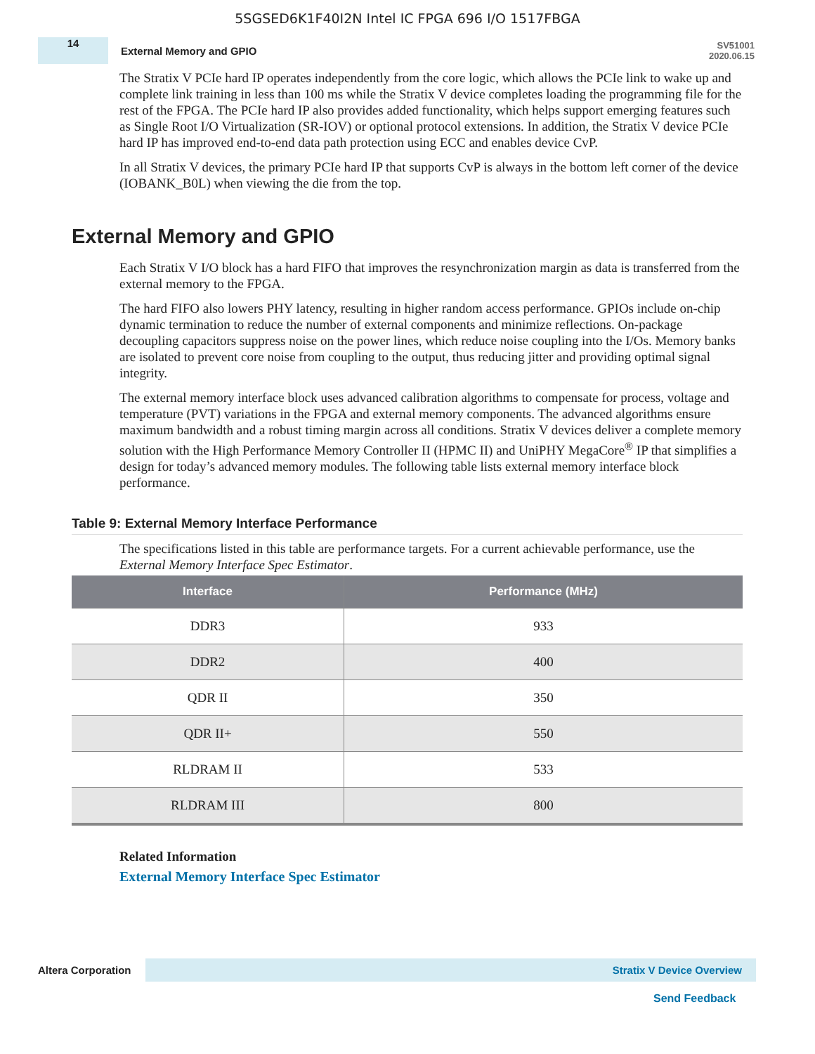5SGSED6K1F40I2N Intel IC FPGA 696 I/O 1517FBGA
14
External Memory and GPIO
SV51001
2020.06.15
The Stratix V PCIe hard IP operates independently from the core logic, which allows the PCIe link to wake up and complete link training in less than 100 ms while the Stratix V device completes loading the programming file for the rest of the FPGA. The PCIe hard IP also provides added functionality, which helps support emerging features such as Single Root I/O Virtualization (SR-IOV) or optional protocol extensions. In addition, the Stratix V device PCIe hard IP has improved end-to-end data path protection using ECC and enables device CvP.
In all Stratix V devices, the primary PCIe hard IP that supports CvP is always in the bottom left corner of the device (IOBANK_B0L) when viewing the die from the top.
External Memory and GPIO
Each Stratix V I/O block has a hard FIFO that improves the resynchronization margin as data is transferred from the external memory to the FPGA.
The hard FIFO also lowers PHY latency, resulting in higher random access performance. GPIOs include on-chip dynamic termination to reduce the number of external components and minimize reflections. On-package decoupling capacitors suppress noise on the power lines, which reduce noise coupling into the I/Os. Memory banks are isolated to prevent core noise from coupling to the output, thus reducing jitter and providing optimal signal integrity.
The external memory interface block uses advanced calibration algorithms to compensate for process, voltage and temperature (PVT) variations in the FPGA and external memory components. The advanced algorithms ensure maximum bandwidth and a robust timing margin across all conditions. Stratix V devices deliver a complete memory solution with the High Performance Memory Controller II (HPMC II) and UniPHY MegaCore<sup>®</sup> IP that simplifies a design for today’s advanced memory modules. The following table lists external memory interface block performance.
Table 9: External Memory Interface Performance
The specifications listed in this table are performance targets. For a current achievable performance, use the External Memory Interface Spec Estimator.
| Interface | Performance (MHz) |
| --- | --- |
| DDR3 | 933 |
| DDR2 | 400 |
| QDR II | 350 |
| QDR II+ | 550 |
| RLDRAM II | 533 |
| RLDRAM III | 800 |
Related Information
External Memory Interface Spec Estimator
Altera Corporation
Stratix V Device Overview
Send Feedback